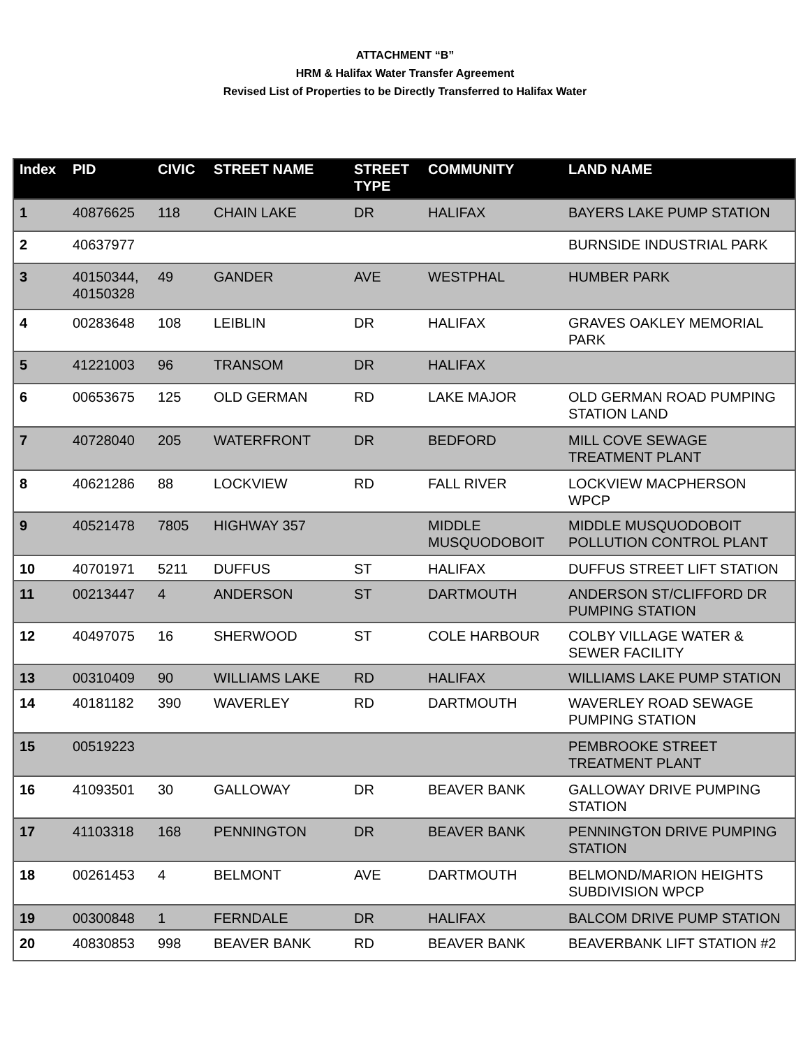ATTACHMENT “B”
HRM & Halifax Water Transfer Agreement
Revised List of Properties to be Directly Transferred to Halifax Water
| Index | PID | CIVIC | STREET NAME | STREET TYPE | COMMUNITY | LAND NAME |
| --- | --- | --- | --- | --- | --- | --- |
| 1 | 40876625 | 118 | CHAIN LAKE | DR | HALIFAX | BAYERS LAKE PUMP STATION |
| 2 | 40637977 | | | | | BURNSIDE INDUSTRIAL PARK |
| 3 | 40150344, 40150328 | 49 | GANDER | AVE | WESTPHAL | HUMBER PARK |
| 4 | 00283648 | 108 | LEIBLIN | DR | HALIFAX | GRAVES OAKLEY MEMORIAL PARK |
| 5 | 41221003 | 96 | TRANSOM | DR | HALIFAX | |
| 6 | 00653675 | 125 | OLD GERMAN | RD | LAKE MAJOR | OLD GERMAN ROAD PUMPING STATION LAND |
| 7 | 40728040 | 205 | WATERFRONT | DR | BEDFORD | MILL COVE SEWAGE TREATMENT PLANT |
| 8 | 40621286 | 88 | LOCKVIEW | RD | FALL RIVER | LOCKVIEW MACPHERSON WPCP |
| 9 | 40521478 | 7805 | HIGHWAY 357 | | MIDDLE MUSQUODOBOIT | MIDDLE MUSQUODOBOIT POLLUTION CONTROL PLANT |
| 10 | 40701971 | 5211 | DUFFUS | ST | HALIFAX | DUFFUS STREET LIFT STATION |
| 11 | 00213447 | 4 | ANDERSON | ST | DARTMOUTH | ANDERSON ST/CLIFFORD DR PUMPING STATION |
| 12 | 40497075 | 16 | SHERWOOD | ST | COLE HARBOUR | COLBY VILLAGE WATER & SEWER FACILITY |
| 13 | 00310409 | 90 | WILLIAMS LAKE | RD | HALIFAX | WILLIAMS LAKE PUMP STATION |
| 14 | 40181182 | 390 | WAVERLEY | RD | DARTMOUTH | WAVERLEY ROAD SEWAGE PUMPING STATION |
| 15 | 00519223 | | | | | PEMBROOKE STREET TREATMENT PLANT |
| 16 | 41093501 | 30 | GALLOWAY | DR | BEAVER BANK | GALLOWAY DRIVE PUMPING STATION |
| 17 | 41103318 | 168 | PENNINGTON | DR | BEAVER BANK | PENNINGTON DRIVE PUMPING STATION |
| 18 | 00261453 | 4 | BELMONT | AVE | DARTMOUTH | BELMOND/MARION HEIGHTS SUBDIVISION WPCP |
| 19 | 00300848 | 1 | FERNDALE | DR | HALIFAX | BALCOM DRIVE PUMP STATION |
| 20 | 40830853 | 998 | BEAVER BANK | RD | BEAVER BANK | BEAVERBANK LIFT STATION #2 |